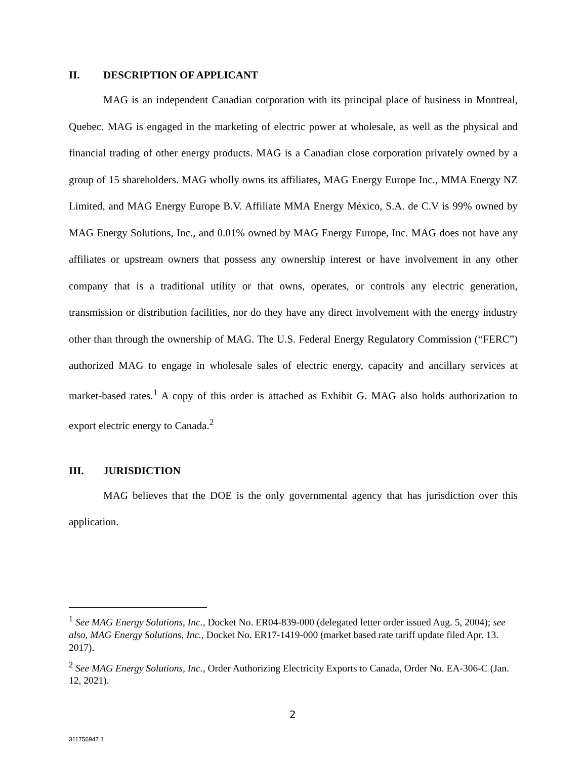II. DESCRIPTION OF APPLICANT
MAG is an independent Canadian corporation with its principal place of business in Montreal, Quebec. MAG is engaged in the marketing of electric power at wholesale, as well as the physical and financial trading of other energy products. MAG is a Canadian close corporation privately owned by a group of 15 shareholders. MAG wholly owns its affiliates, MAG Energy Europe Inc., MMA Energy NZ Limited, and MAG Energy Europe B.V. Affiliate MMA Energy México, S.A. de C.V is 99% owned by MAG Energy Solutions, Inc., and 0.01% owned by MAG Energy Europe, Inc. MAG does not have any affiliates or upstream owners that possess any ownership interest or have involvement in any other company that is a traditional utility or that owns, operates, or controls any electric generation, transmission or distribution facilities, nor do they have any direct involvement with the energy industry other than through the ownership of MAG. The U.S. Federal Energy Regulatory Commission (“FERC”) authorized MAG to engage in wholesale sales of electric energy, capacity and ancillary services at market-based rates.<sup>1</sup> A copy of this order is attached as Exhibit G. MAG also holds authorization to export electric energy to Canada.<sup>2</sup>
III. JURISDICTION
MAG believes that the DOE is the only governmental agency that has jurisdiction over this application.
<sup>1</sup> See MAG Energy Solutions, Inc., Docket No. ER04-839-000 (delegated letter order issued Aug. 5, 2004); see also, MAG Energy Solutions, Inc., Docket No. ER17-1419-000 (market based rate tariff update filed Apr. 13. 2017).
<sup>2</sup> See MAG Energy Solutions, Inc., Order Authorizing Electricity Exports to Canada, Order No. EA-306-C (Jan. 12, 2021).
2
311756947.1